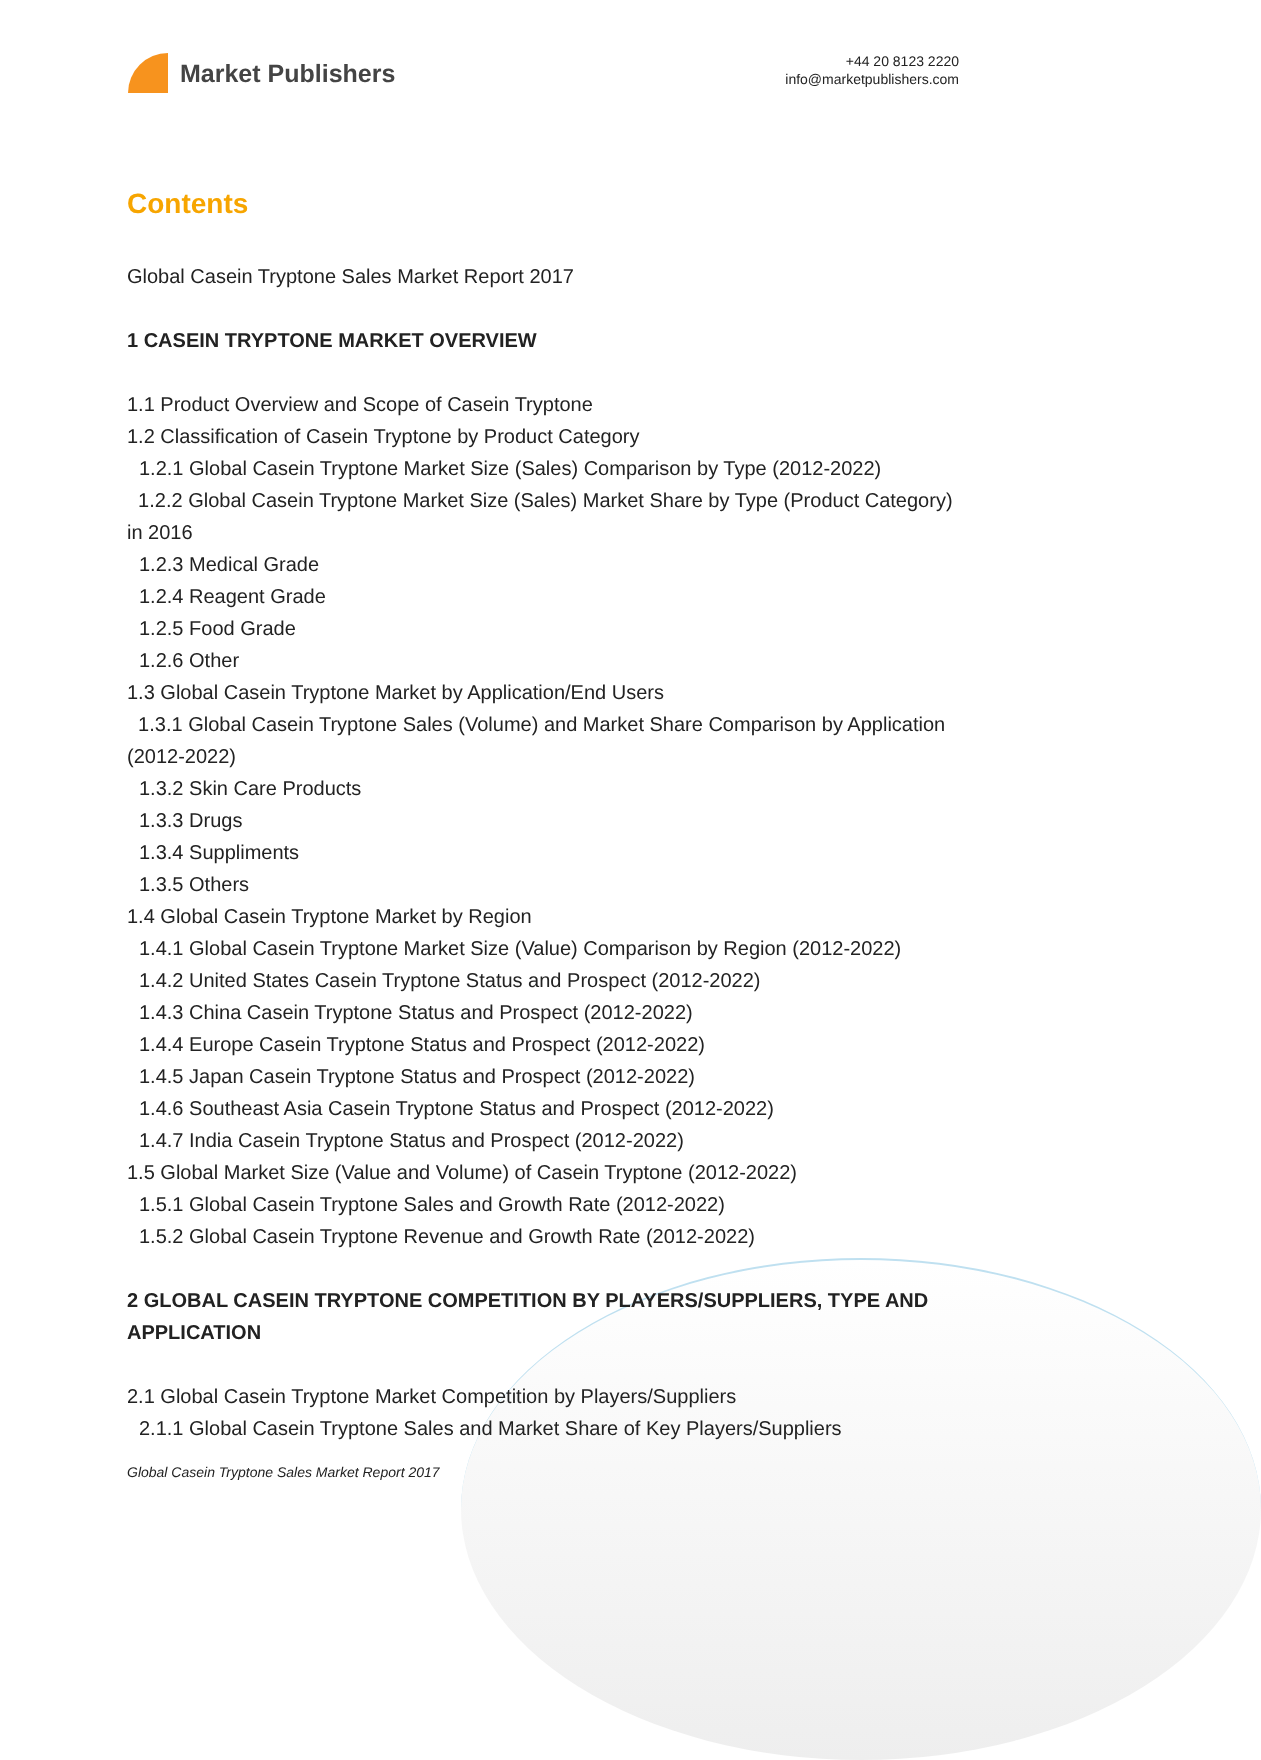Market Publishers
+44 20 8123 2220
info@marketpublishers.com
Contents
Global Casein Tryptone Sales Market Report 2017
1 CASEIN TRYPTONE MARKET OVERVIEW
1.1 Product Overview and Scope of Casein Tryptone
1.2 Classification of Casein Tryptone by Product Category
1.2.1 Global Casein Tryptone Market Size (Sales) Comparison by Type (2012-2022)
1.2.2 Global Casein Tryptone Market Size (Sales) Market Share by Type (Product Category) in 2016
1.2.3 Medical Grade
1.2.4 Reagent Grade
1.2.5 Food Grade
1.2.6 Other
1.3 Global Casein Tryptone Market by Application/End Users
1.3.1 Global Casein Tryptone Sales (Volume) and Market Share Comparison by Application (2012-2022)
1.3.2 Skin Care Products
1.3.3 Drugs
1.3.4 Suppliments
1.3.5 Others
1.4 Global Casein Tryptone Market by Region
1.4.1 Global Casein Tryptone Market Size (Value) Comparison by Region (2012-2022)
1.4.2 United States Casein Tryptone Status and Prospect (2012-2022)
1.4.3 China Casein Tryptone Status and Prospect (2012-2022)
1.4.4 Europe Casein Tryptone Status and Prospect (2012-2022)
1.4.5 Japan Casein Tryptone Status and Prospect (2012-2022)
1.4.6 Southeast Asia Casein Tryptone Status and Prospect (2012-2022)
1.4.7 India Casein Tryptone Status and Prospect (2012-2022)
1.5 Global Market Size (Value and Volume) of Casein Tryptone (2012-2022)
1.5.1 Global Casein Tryptone Sales and Growth Rate (2012-2022)
1.5.2 Global Casein Tryptone Revenue and Growth Rate (2012-2022)
2 GLOBAL CASEIN TRYPTONE COMPETITION BY PLAYERS/SUPPLIERS, TYPE AND APPLICATION
2.1 Global Casein Tryptone Market Competition by Players/Suppliers
2.1.1 Global Casein Tryptone Sales and Market Share of Key Players/Suppliers
Global Casein Tryptone Sales Market Report 2017